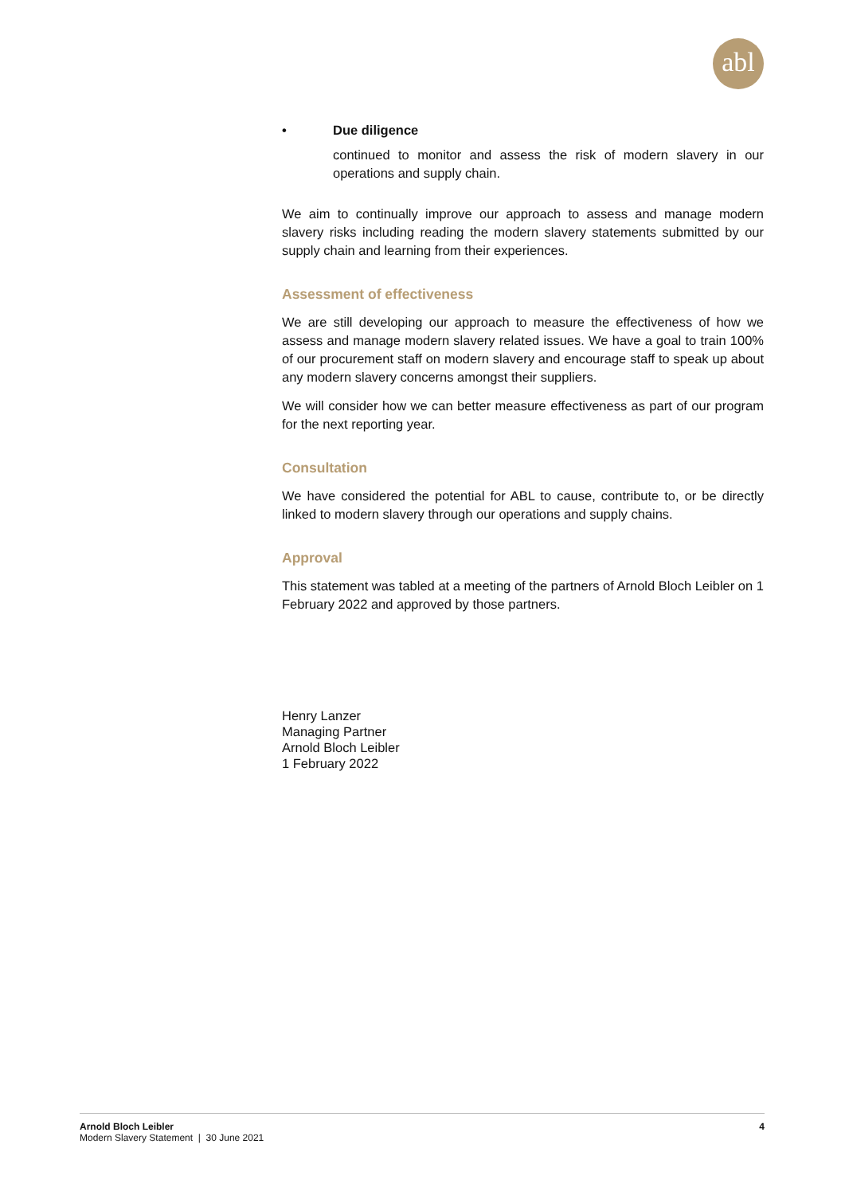abl
• Due diligence
continued to monitor and assess the risk of modern slavery in our operations and supply chain.
We aim to continually improve our approach to assess and manage modern slavery risks including reading the modern slavery statements submitted by our supply chain and learning from their experiences.
Assessment of effectiveness
We are still developing our approach to measure the effectiveness of how we assess and manage modern slavery related issues. We have a goal to train 100% of our procurement staff on modern slavery and encourage staff to speak up about any modern slavery concerns amongst their suppliers.
We will consider how we can better measure effectiveness as part of our program for the next reporting year.
Consultation
We have considered the potential for ABL to cause, contribute to, or be directly linked to modern slavery through our operations and supply chains.
Approval
This statement was tabled at a meeting of the partners of Arnold Bloch Leibler on 1 February 2022 and approved by those partners.
Henry Lanzer
Managing Partner
Arnold Bloch Leibler
1 February 2022
Arnold Bloch Leibler
Modern Slavery Statement | 30 June 2021
4